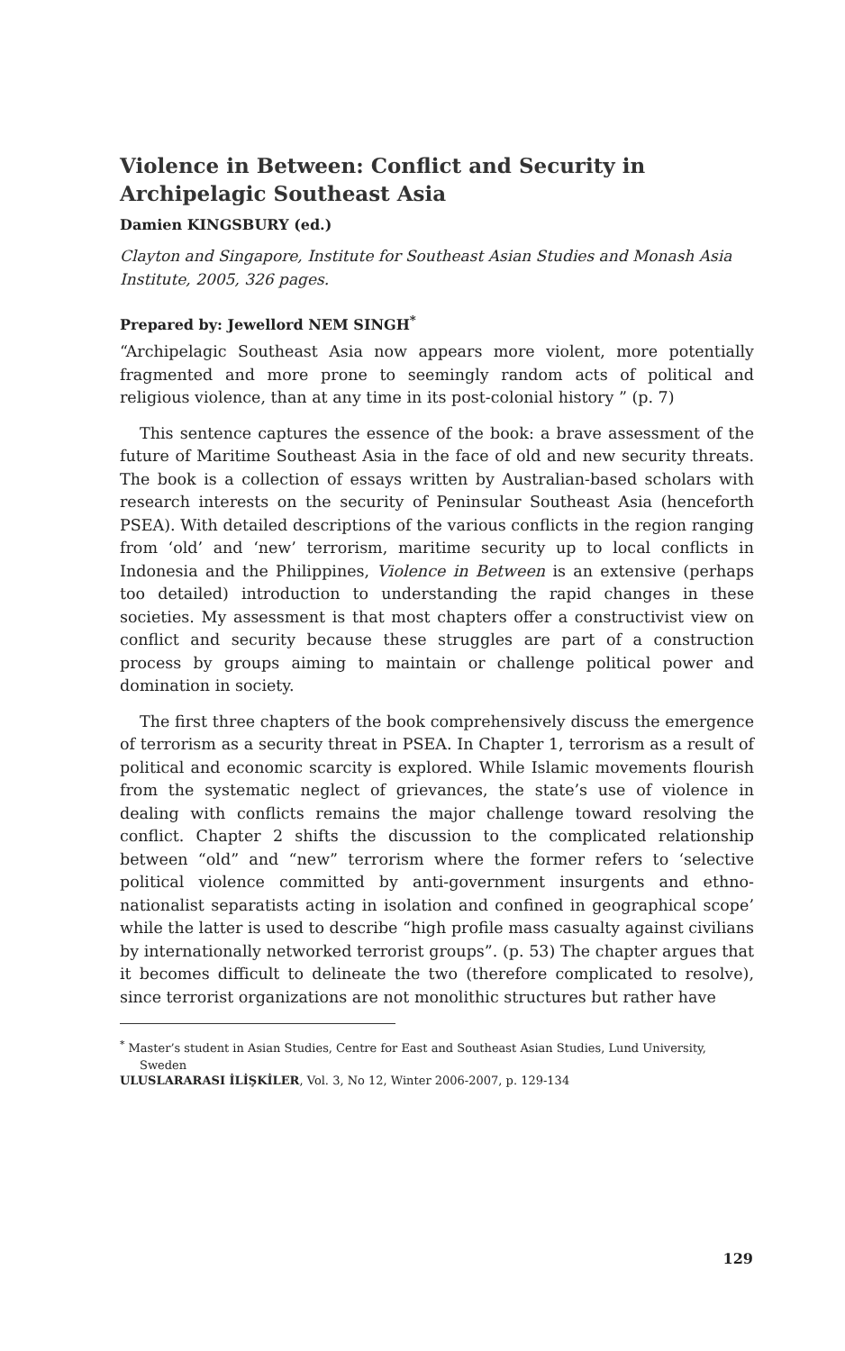Violence in Between: Conflict and Security in Archipelagic Southeast Asia
Damien KINGSBURY (ed.)
Clayton and Singapore, Institute for Southeast Asian Studies and Monash Asia Institute, 2005, 326 pages.
Prepared by: Jewellord NEM SINGH<sup>*</sup>
“Archipelagic Southeast Asia now appears more violent, more potentially fragmented and more prone to seemingly random acts of political and religious violence, than at any time in its post-colonial history ” (p. 7)
This sentence captures the essence of the book: a brave assessment of the future of Maritime Southeast Asia in the face of old and new security threats. The book is a collection of essays written by Australian-based scholars with research interests on the security of Peninsular Southeast Asia (henceforth PSEA). With detailed descriptions of the various conflicts in the region ranging from ‘old’ and ‘new’ terrorism, maritime security up to local conflicts in Indonesia and the Philippines, Violence in Between is an extensive (perhaps too detailed) introduction to understanding the rapid changes in these societies. My assessment is that most chapters offer a constructivist view on conflict and security because these struggles are part of a construction process by groups aiming to maintain or challenge political power and domination in society.
The first three chapters of the book comprehensively discuss the emergence of terrorism as a security threat in PSEA. In Chapter 1, terrorism as a result of political and economic scarcity is explored. While Islamic movements flourish from the systematic neglect of grievances, the state’s use of violence in dealing with conflicts remains the major challenge toward resolving the conflict. Chapter 2 shifts the discussion to the complicated relationship between “old” and “new” terrorism where the former refers to ‘selective political violence committed by anti-government insurgents and ethno-nationalist separatists acting in isolation and confined in geographical scope’ while the latter is used to describe “high profile mass casualty against civilians by internationally networked terrorist groups”. (p. 53) The chapter argues that it becomes difficult to delineate the two (therefore complicated to resolve), since terrorist organizations are not monolithic structures but rather have
<sup>*</sup> Master’s student in Asian Studies, Centre for East and Southeast Asian Studies, Lund University, Sweden
ULUSLARARASI İLİŞKİLER, Vol. 3, No 12, Winter 2006-2007, p. 129-134
129